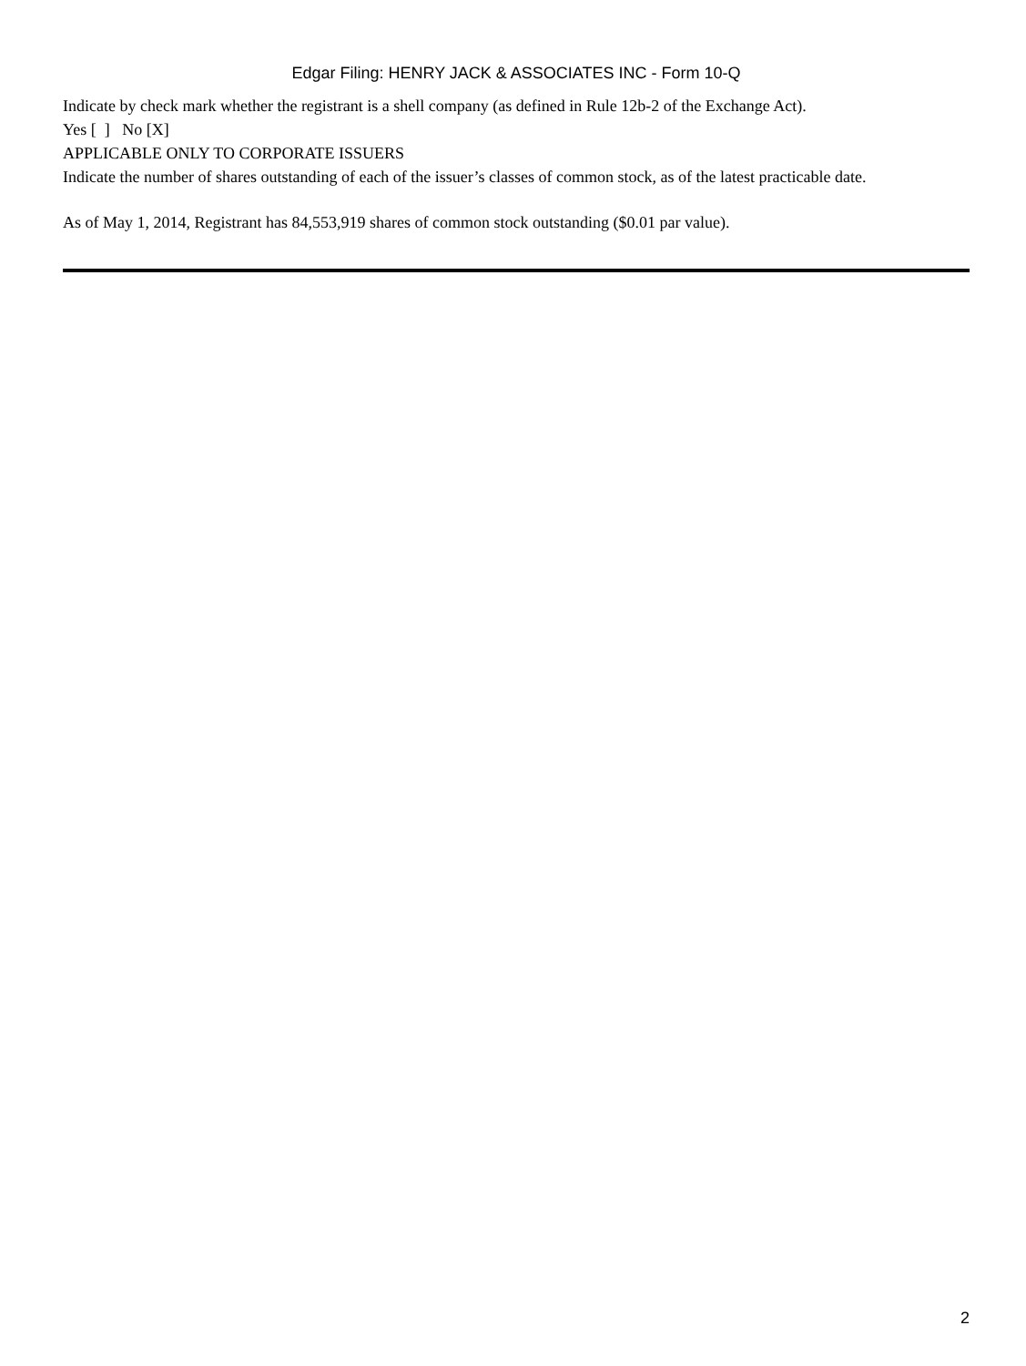Edgar Filing: HENRY JACK & ASSOCIATES INC - Form 10-Q
Indicate by check mark whether the registrant is a shell company (as defined in Rule 12b-2 of the Exchange Act).
Yes [ ] No [X]
APPLICABLE ONLY TO CORPORATE ISSUERS
Indicate the number of shares outstanding of each of the issuer’s classes of common stock, as of the latest practicable date.
As of May 1, 2014, Registrant has 84,553,919 shares of common stock outstanding ($0.01 par value).
2